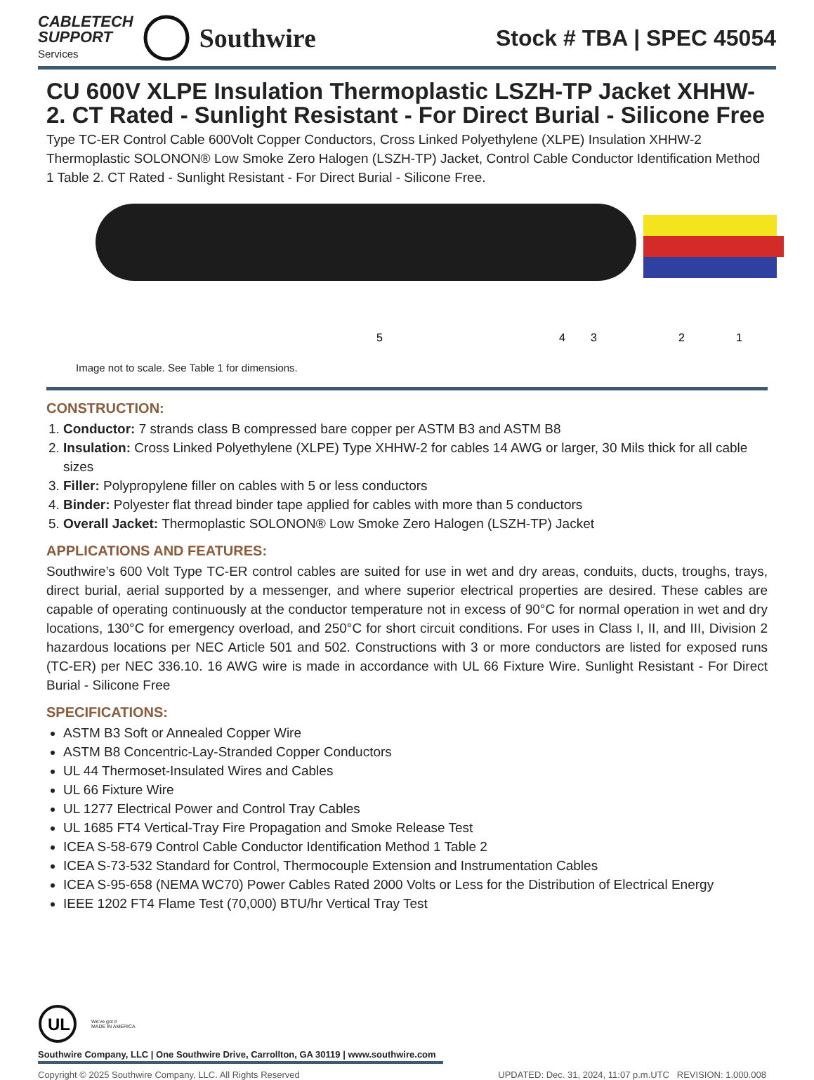CABLETECH
SUPPORT
Services
Southwire
Stock # TBA | SPEC 45054
CU 600V XLPE Insulation Thermoplastic LSZH-TP Jacket XHHW-2. CT Rated - Sunlight Resistant - For Direct Burial - Silicone Free
Type TC-ER Control Cable 600Volt Copper Conductors, Cross Linked Polyethylene (XLPE) Insulation XHHW-2 Thermoplastic SOLONON® Low Smoke Zero Halogen (LSZH-TP) Jacket, Control Cable Conductor Identification Method 1 Table 2. CT Rated - Sunlight Resistant - For Direct Burial - Silicone Free.
5
4
3
2
1
Image not to scale. See Table 1 for dimensions.
CONSTRUCTION:
1. Conductor: 7 strands class B compressed bare copper per ASTM B3 and ASTM B8
2. Insulation: Cross Linked Polyethylene (XLPE) Type XHHW-2 for cables 14 AWG or larger, 30 Mils thick for all cable sizes
3. Filler: Polypropylene filler on cables with 5 or less conductors
4. Binder: Polyester flat thread binder tape applied for cables with more than 5 conductors
5. Overall Jacket: Thermoplastic SOLONON® Low Smoke Zero Halogen (LSZH-TP) Jacket
APPLICATIONS AND FEATURES:
Southwire’s 600 Volt Type TC-ER control cables are suited for use in wet and dry areas, conduits, ducts, troughs, trays, direct burial, aerial supported by a messenger, and where superior electrical properties are desired. These cables are capable of operating continuously at the conductor temperature not in excess of 90°C for normal operation in wet and dry locations, 130°C for emergency overload, and 250°C for short circuit conditions. For uses in Class I, II, and III, Division 2 hazardous locations per NEC Article 501 and 502. Constructions with 3 or more conductors are listed for exposed runs (TC-ER) per NEC 336.10. 16 AWG wire is made in accordance with UL 66 Fixture Wire. Sunlight Resistant - For Direct Burial - Silicone Free
SPECIFICATIONS:
ASTM B3 Soft or Annealed Copper Wire
ASTM B8 Concentric-Lay-Stranded Copper Conductors
UL 44 Thermoset-Insulated Wires and Cables
UL 66 Fixture Wire
UL 1277 Electrical Power and Control Tray Cables
UL 1685 FT4 Vertical-Tray Fire Propagation and Smoke Release Test
ICEA S-58-679 Control Cable Conductor Identification Method 1 Table 2
ICEA S-73-532 Standard for Control, Thermocouple Extension and Instrumentation Cables
ICEA S-95-658 (NEMA WC70) Power Cables Rated 2000 Volts or Less for the Distribution of Electrical Energy
IEEE 1202 FT4 Flame Test (70,000) BTU/hr Vertical Tray Test
UL
We've got it
MADE IN AMERICA
Southwire Company, LLC | One Southwire Drive, Carrollton, GA 30119 | www.southwire.com
Copyright © 2025 Southwire Company, LLC. All Rights Reserved UPDATED: Dec. 31, 2024, 11:07 p.m.UTC REVISION: 1.000.008